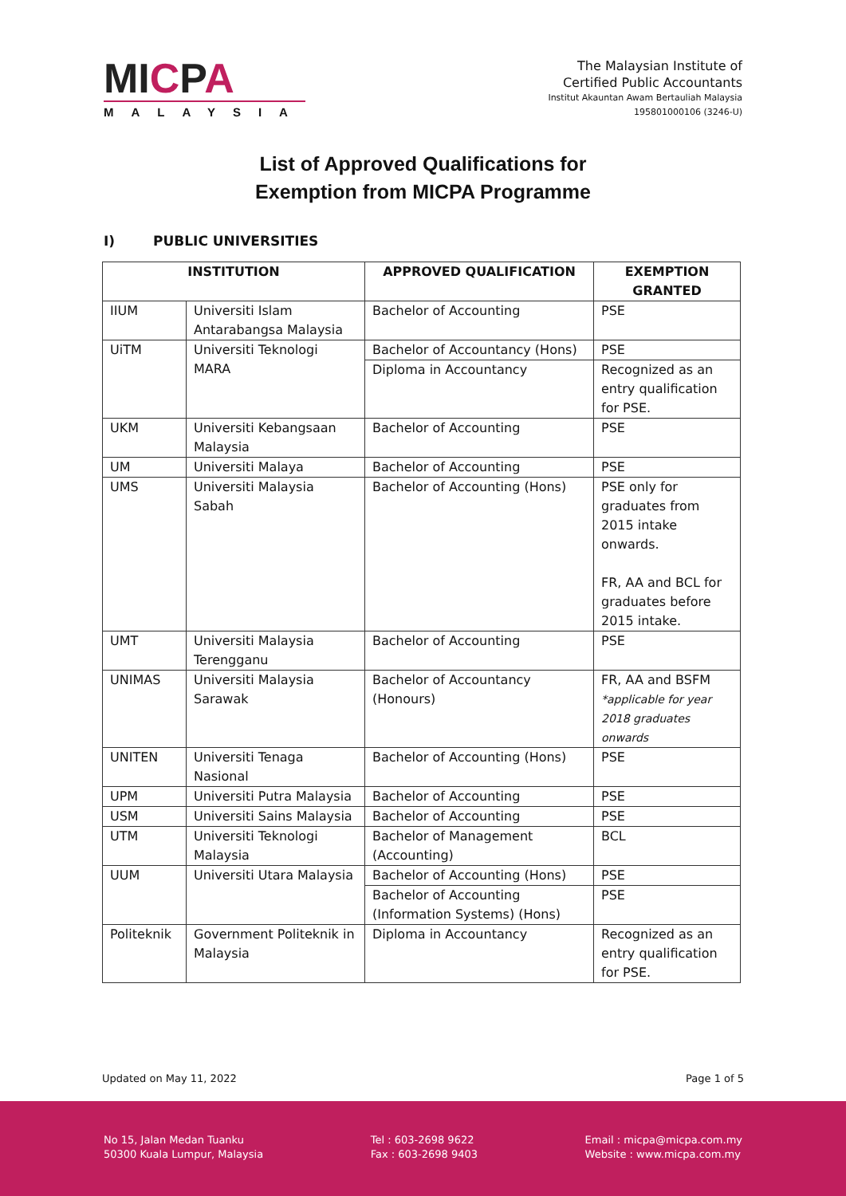MICPA
MALAYSIA
The Malaysian Institute of
Certified Public Accountants
Institut Akauntan Awam Bertauliah Malaysia
195801000106 (3246-U)
List of Approved Qualifications for
Exemption from MICPA Programme
I) PUBLIC UNIVERSITIES
| INSTITUTION | | APPROVED QUALIFICATION | EXEMPTION GRANTED |
| --- | --- | --- | --- |
| IIUM | Universiti Islam Antarabangsa Malaysia | Bachelor of Accounting | PSE |
| UiTM | Universiti Teknologi MARA | Bachelor of Accountancy (Hons) | PSE |
| | | Diploma in Accountancy | Recognized as an entry qualification for PSE. |
| UKM | Universiti Kebangsaan Malaysia | Bachelor of Accounting | PSE |
| UM | Universiti Malaya | Bachelor of Accounting | PSE |
| UMS | Universiti Malaysia Sabah | Bachelor of Accounting (Hons) | PSE only for graduates from 2015 intake onwards. FR, AA and BCL for graduates before 2015 intake. |
| UMT | Universiti Malaysia Terengganu | Bachelor of Accounting | PSE |
| UNIMAS | Universiti Malaysia Sarawak | Bachelor of Accountancy (Honours) | FR, AA and BSFM *applicable for year 2018 graduates onwards |
| UNITEN | Universiti Tenaga Nasional | Bachelor of Accounting (Hons) | PSE |
| UPM | Universiti Putra Malaysia | Bachelor of Accounting | PSE |
| USM | Universiti Sains Malaysia | Bachelor of Accounting | PSE |
| UTM | Universiti Teknologi Malaysia | Bachelor of Management (Accounting) | BCL |
| UUM | Universiti Utara Malaysia | Bachelor of Accounting (Hons) | PSE |
| | | Bachelor of Accounting (Information Systems) (Hons) | PSE |
| Politeknik | Government Politeknik in Malaysia | Diploma in Accountancy | Recognized as an entry qualification for PSE. |
Updated on May 11, 2022 Page 1 of 5
No 15, Jalan Medan Tuanku
50300 Kuala Lumpur, Malaysia
Tel : 603-2698 9622
Fax : 603-2698 9403
Email : micpa@micpa.com.my
Website : www.micpa.com.my